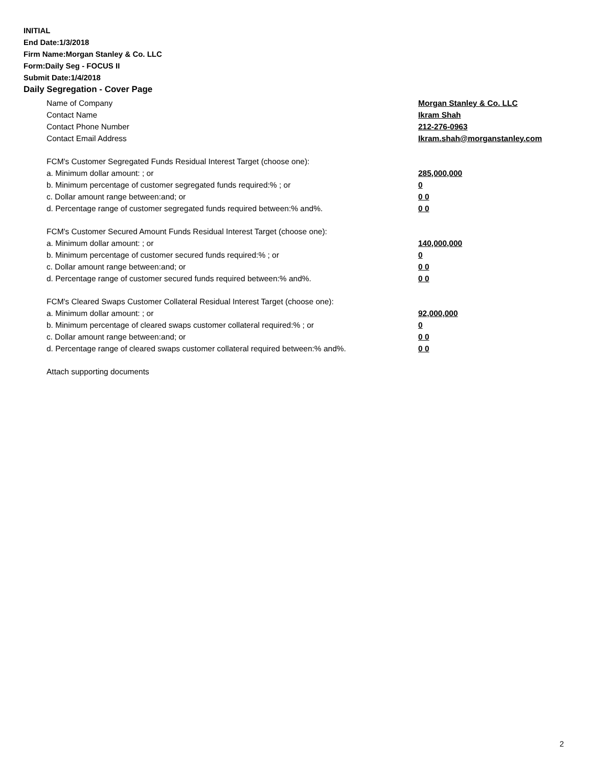INITIAL
End Date:1/3/2018
Firm Name:Morgan Stanley & Co. LLC
Form:Daily Seg - FOCUS II
Submit Date:1/4/2018
Daily Segregation - Cover Page
Name of Company Morgan Stanley & Co. LLC
Contact Name Ikram Shah
Contact Phone Number 212-276-0963
Contact Email Address Ikram.shah@morganstanley.com
FCM's Customer Segregated Funds Residual Interest Target (choose one):
a. Minimum dollar amount: ; or 285,000,000
b. Minimum percentage of customer segregated funds required:% ; or 0
c. Dollar amount range between:and; or 0 0
d. Percentage range of customer segregated funds required between:% and%. 0 0
FCM's Customer Secured Amount Funds Residual Interest Target (choose one):
a. Minimum dollar amount: ; or 140,000,000
b. Minimum percentage of customer secured funds required:% ; or 0
c. Dollar amount range between:and; or 0 0
d. Percentage range of customer secured funds required between:% and%. 0 0
FCM's Cleared Swaps Customer Collateral Residual Interest Target (choose one):
a. Minimum dollar amount: ; or 92,000,000
b. Minimum percentage of cleared swaps customer collateral required:% ; or 0
c. Dollar amount range between:and; or 0 0
d. Percentage range of cleared swaps customer collateral required between:% and%.
0 0
Attach supporting documents
2